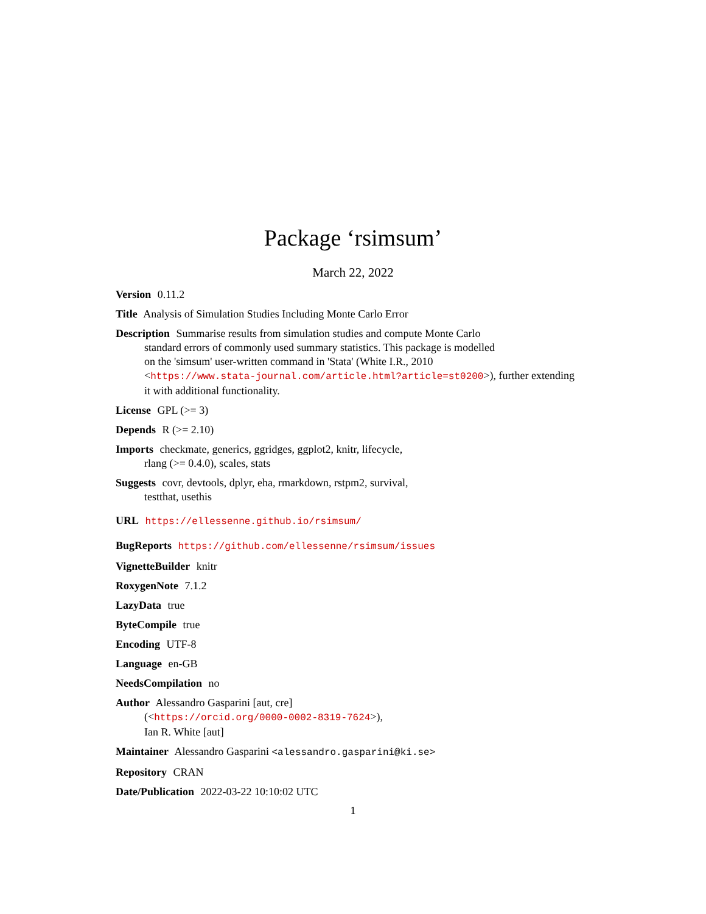Package ‘rsimsum’
March 22, 2022
Version 0.11.2
Title Analysis of Simulation Studies Including Monte Carlo Error
Description Summarise results from simulation studies and compute Monte Carlo
standard errors of commonly used summary statistics. This package is modelled
on the 'simsum' user-written command in 'Stata' (White I.R., 2010
<https://www.stata-journal.com/article.html?article=st0200>), further extending
it with additional functionality.
License GPL (>= 3)
Depends R (>= 2.10)
Imports checkmate, generics, ggridges, ggplot2, knitr, lifecycle,
rlang (>= 0.4.0), scales, stats
Suggests covr, devtools, dplyr, eha, rmarkdown, rstpm2, survival,
testthat, usethis
URL https://ellessenne.github.io/rsimsum/
BugReports https://github.com/ellessenne/rsimsum/issues
VignetteBuilder knitr
RoxygenNote 7.1.2
LazyData true
ByteCompile true
Encoding UTF-8
Language en-GB
NeedsCompilation no
Author Alessandro Gasparini [aut, cre]
(<https://orcid.org/0000-0002-8319-7624>),
Ian R. White [aut]
Maintainer Alessandro Gasparini <alessandro.gasparini@ki.se>
Repository CRAN
Date/Publication 2022-03-22 10:10:02 UTC
1